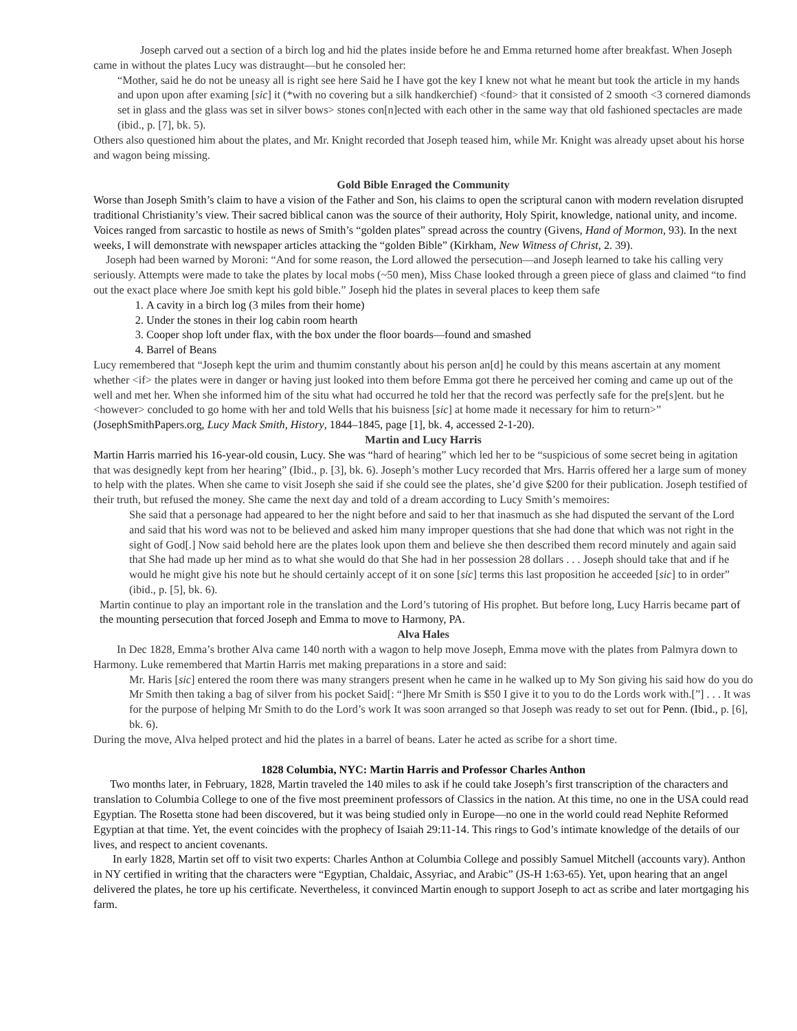Joseph carved out a section of a birch log and hid the plates inside before he and Emma returned home after breakfast. When Joseph came in without the plates Lucy was distraught—but he consoled her:
“Mother, said he do not be uneasy all is right see here Said he I have got the key I knew not what he meant but took the article in my hands and upon upon after examing [sic] it (*with no covering but a silk handkerchief) <found> that it consisted of 2 smooth <3 cornered diamonds set in glass and the glass was set in silver bows> stones con[n]ected with each other in the same way that old fashioned spectacles are made (ibid., p. [7], bk. 5).
Others also questioned him about the plates, and Mr. Knight recorded that Joseph teased him, while Mr. Knight was already upset about his horse and wagon being missing.
Gold Bible Enraged the Community
Worse than Joseph Smith’s claim to have a vision of the Father and Son, his claims to open the scriptural canon with modern revelation disrupted traditional Christianity’s view. Their sacred biblical canon was the source of their authority, Holy Spirit, knowledge, national unity, and income. Voices ranged from sarcastic to hostile as news of Smith’s “golden plates” spread across the country (Givens, Hand of Mormon, 93). In the next weeks, I will demonstrate with newspaper articles attacking the “golden Bible” (Kirkham, New Witness of Christ, 2. 39).
Joseph had been warned by Moroni: “And for some reason, the Lord allowed the persecution—and Joseph learned to take his calling very seriously. Attempts were made to take the plates by local mobs (~50 men), Miss Chase looked through a green piece of glass and claimed “to find out the exact place where Joe smith kept his gold bible.” Joseph hid the plates in several places to keep them safe
1. A cavity in a birch log (3 miles from their home)
2. Under the stones in their log cabin room hearth
3. Cooper shop loft under flax, with the box under the floor boards—found and smashed
4. Barrel of Beans
Lucy remembered that “Joseph kept the urim and thumim constantly about his person an[d] he could by this means ascertain at any moment whether <if> the plates were in danger or having just looked into them before Emma got there he perceived her coming and came up out of the well and met her. When she informed him of the situ what had occurred he told her that the record was perfectly safe for the pre[s]ent. but he <however> concluded to go home with her and told Wells that his buisness [sic] at home made it necessary for him to return>” (JosephSmithPapers.org, Lucy Mack Smith, History, 1844–1845, page [1], bk. 4, accessed 2-1-20).
Martin and Lucy Harris
Martin Harris married his 16-year-old cousin, Lucy. She was “hard of hearing” which led her to be “suspicious of some secret being in agitation that was designedly kept from her hearing” (Ibid., p. [3], bk. 6). Joseph’s mother Lucy recorded that Mrs. Harris offered her a large sum of money to help with the plates. When she came to visit Joseph she said if she could see the plates, she’d give $200 for their publication. Joseph testified of their truth, but refused the money. She came the next day and told of a dream according to Lucy Smith’s memoires:
She said that a personage had appeared to her the night before and said to her that inasmuch as she had disputed the servant of the Lord and said that his word was not to be believed and asked him many improper questions that she had done that which was not right in the sight of God[.] Now said behold here are the plates look upon them and believe she then described them record minutely and again said that She had made up her mind as to what she would do that She had in her possession 28 dollars . . . Joseph should take that and if he would he might give his note but he should certainly accept of it on sone [sic] terms this last proposition he acceeded [sic] to in order” (ibid., p. [5], bk. 6).
Martin continue to play an important role in the translation and the Lord’s tutoring of His prophet. But before long, Lucy Harris became part of the mounting persecution that forced Joseph and Emma to move to Harmony, PA.
Alva Hales
In Dec 1828, Emma’s brother Alva came 140 north with a wagon to help move Joseph, Emma move with the plates from Palmyra down to Harmony. Luke remembered that Martin Harris met making preparations in a store and said:
Mr. Haris [sic] entered the room there was many strangers present when he came in he walked up to My Son giving his said how do you do Mr Smith then taking a bag of silver from his pocket Said[: “]here Mr Smith is $50 I give it to you to do the Lords work with.[”] . . . It was for the purpose of helping Mr Smith to do the Lord’s work It was soon arranged so that Joseph was ready to set out for Penn. (Ibid., p. [6], bk. 6).
During the move, Alva helped protect and hid the plates in a barrel of beans. Later he acted as scribe for a short time.
1828 Columbia, NYC: Martin Harris and Professor Charles Anthon
Two months later, in February, 1828, Martin traveled the 140 miles to ask if he could take Joseph’s first transcription of the characters and translation to Columbia College to one of the five most preeminent professors of Classics in the nation. At this time, no one in the USA could read Egyptian. The Rosetta stone had been discovered, but it was being studied only in Europe—no one in the world could read Nephite Reformed Egyptian at that time. Yet, the event coincides with the prophecy of Isaiah 29:11-14. This rings to God’s intimate knowledge of the details of our lives, and respect to ancient covenants.
In early 1828, Martin set off to visit two experts: Charles Anthon at Columbia College and possibly Samuel Mitchell (accounts vary). Anthon in NY certified in writing that the characters were “Egyptian, Chaldaic, Assyriac, and Arabic” (JS-H 1:63-65). Yet, upon hearing that an angel delivered the plates, he tore up his certificate. Nevertheless, it convinced Martin enough to support Joseph to act as scribe and later mortgaging his farm.